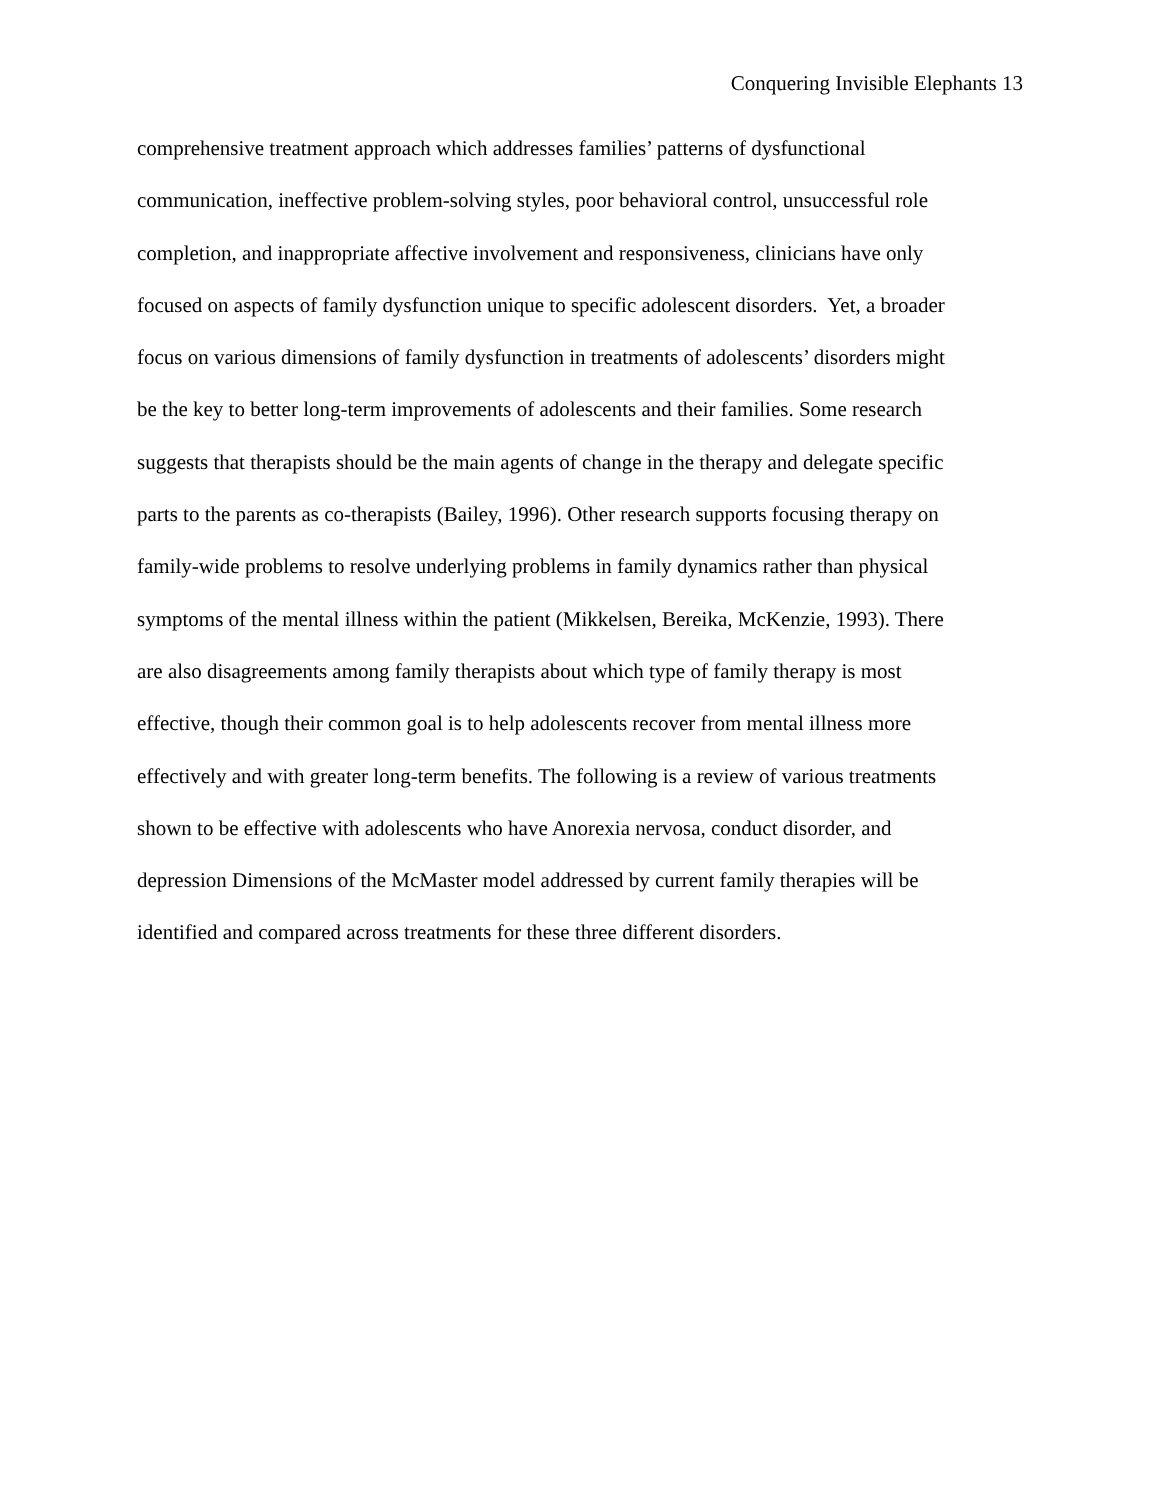Conquering Invisible Elephants 13
comprehensive treatment approach which addresses families’ patterns of dysfunctional
communication, ineffective problem-solving styles, poor behavioral control, unsuccessful role
completion, and inappropriate affective involvement and responsiveness, clinicians have only
focused on aspects of family dysfunction unique to specific adolescent disorders. Yet, a broader
focus on various dimensions of family dysfunction in treatments of adolescents’ disorders might
be the key to better long-term improvements of adolescents and their families. Some research
suggests that therapists should be the main agents of change in the therapy and delegate specific
parts to the parents as co-therapists (Bailey, 1996). Other research supports focusing therapy on
family-wide problems to resolve underlying problems in family dynamics rather than physical
symptoms of the mental illness within the patient (Mikkelsen, Bereika, McKenzie, 1993). There
are also disagreements among family therapists about which type of family therapy is most
effective, though their common goal is to help adolescents recover from mental illness more
effectively and with greater long-term benefits. The following is a review of various treatments
shown to be effective with adolescents who have Anorexia nervosa, conduct disorder, and
depression Dimensions of the McMaster model addressed by current family therapies will be
identified and compared across treatments for these three different disorders.